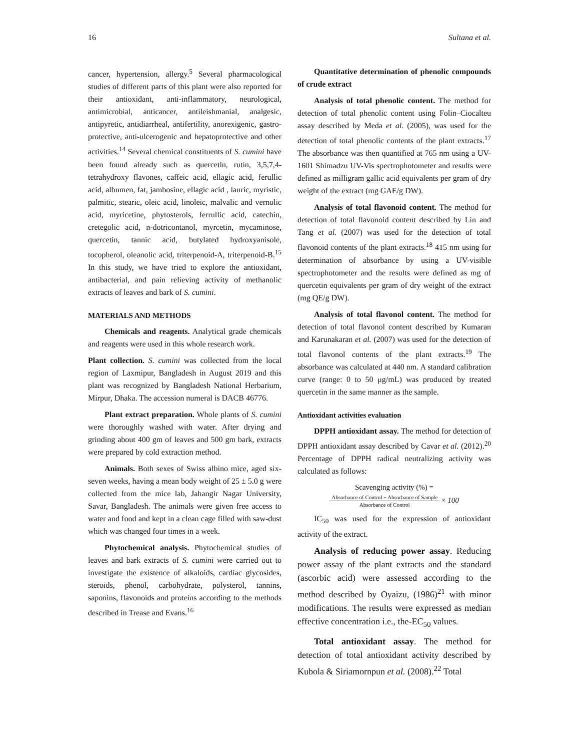16 Sultana et al.
cancer, hypertension, allergy.<sup>5</sup> Several pharmacological studies of different parts of this plant were also reported for their antioxidant, anti-inflammatory, neurological, antimicrobial, anticancer, antileishmanial, analgesic, antipyretic, antidiarrheal, antifertility, anorexigenic, gastro-protective, anti-ulcerogenic and hepatoprotective and other activities.<sup>14</sup> Several chemical constituents of S. cumini have been found already such as quercetin, rutin, 3,5,7,4- tetrahydroxy flavones, caffeic acid, ellagic acid, ferullic acid, albumen, fat, jambosine, ellagic acid , lauric, myristic, palmitic, stearic, oleic acid, linoleic, malvalic and vernolic acid, myricetine, phytosterols, ferrullic acid, catechin, cretegolic acid, n-dotricontanol, myrcetin, mycaminose, quercetin, tannic acid, butylated hydroxyanisole, tocopherol, oleanolic acid, triterpenoid-A, triterpenoid-B.<sup>15</sup> In this study, we have tried to explore the antioxidant, antibacterial, and pain relieving activity of methanolic extracts of leaves and bark of S. cumini.
MATERIALS AND METHODS
Chemicals and reagents. Analytical grade chemicals and reagents were used in this whole research work.
Plant collection. S. cumini was collected from the local region of Laxmipur, Bangladesh in August 2019 and this plant was recognized by Bangladesh National Herbarium, Mirpur, Dhaka. The accession numeral is DACB 46776.
Plant extract preparation. Whole plants of S. cumini were thoroughly washed with water. After drying and grinding about 400 gm of leaves and 500 gm bark, extracts were prepared by cold extraction method.
Animals. Both sexes of Swiss albino mice, aged six-seven weeks, having a mean body weight of 25 ± 5.0 g were collected from the mice lab, Jahangir Nagar University, Savar, Bangladesh. The animals were given free access to water and food and kept in a clean cage filled with saw-dust which was changed four times in a week.
Phytochemical analysis. Phytochemical studies of leaves and bark extracts of S. cumini were carried out to investigate the existence of alkaloids, cardiac glycosides, steroids, phenol, carbohydrate, polysterol, tannins, saponins, flavonoids and proteins according to the methods described in Trease and Evans.<sup>16</sup>
Quantitative determination of phenolic compounds of crude extract
Analysis of total phenolic content. The method for detection of total phenolic content using Folin–Ciocalteu assay described by Meda et al. (2005), was used for the detection of total phenolic contents of the plant extracts.<sup>17</sup> The absorbance was then quantified at 765 nm using a UV-1601 Shimadzu UV-Vis spectrophotometer and results were defined as milligram gallic acid equivalents per gram of dry weight of the extract (mg GAE/g DW).
Analysis of total flavonoid content. The method for detection of total flavonoid content described by Lin and Tang et al. (2007) was used for the detection of total flavonoid contents of the plant extracts.<sup>18</sup> 415 nm using for determination of absorbance by using a UV-visible spectrophotometer and the results were defined as mg of quercetin equivalents per gram of dry weight of the extract (mg QE/g DW).
Analysis of total flavonol content. The method for detection of total flavonol content described by Kumaran and Karunakaran et al. (2007) was used for the detection of total flavonol contents of the plant extracts.<sup>19</sup> The absorbance was calculated at 440 nm. A standard calibration curve (range: 0 to 50 μg/mL) was produced by treated quercetin in the same manner as the sample.
Antioxidant activities evaluation
DPPH antioxidant assay. The method for detection of DPPH antioxidant assay described by Cavar et al. (2012).<sup>20</sup> Percentage of DPPH radical neutralizing activity was calculated as follows:
Scavenging activity (%) =
Absorbance of Control − Absorbance of Sample Absorbance of Control × 100
IC<sub>50</sub> was used for the expression of antioxidant activity of the extract.
Analysis of reducing power assay. Reducing power assay of the plant extracts and the standard (ascorbic acid) were assessed according to the method described by Oyaizu, (1986)<sup>21</sup> with minor modifications. The results were expressed as median effective concentration i.e., the-EC<sub>50</sub> values.
Total antioxidant assay. The method for detection of total antioxidant activity described by Kubola & Siriamornpun et al. (2008).<sup>22</sup> Total